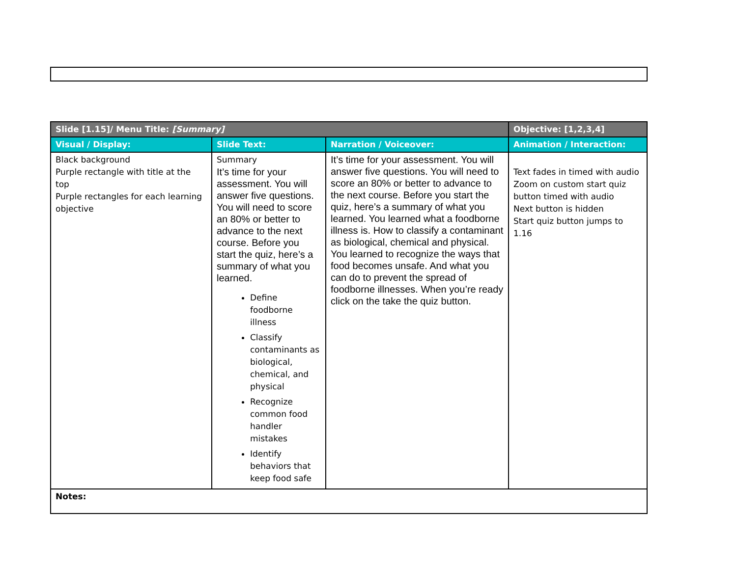| Slide [1.15]/ Menu Title: [Summary] | | | Objective: [1,2,3,4] |
| --- | --- | --- | --- |
| Visual / Display: | Slide Text: | Narration / Voiceover: | Animation / Interaction: |
| Black background Purple rectangle with title at the top Purple rectangles for each learning objective | Summary It’s time for your assessment. You will answer five questions. You will need to score an 80% or better to advance to the next course. Before you start the quiz, here’s a summary of what you learned. Define foodborne illness Classify contaminants as biological, chemical, and physical Recognize common food handler mistakes Identify behaviors that keep food safe | It’s time for your assessment. You will answer five questions. You will need to score an 80% or better to advance to the next course. Before you start the quiz, here’s a summary of what you learned. You learned what a foodborne illness is. How to classify a contaminant as biological, chemical and physical. You learned to recognize the ways that food becomes unsafe. And what you can do to prevent the spread of foodborne illnesses. When you’re ready click on the take the quiz button. | Text fades in timed with audio Zoom on custom start quiz button timed with audio Next button is hidden Start quiz button jumps to 1.16 |
| Notes: | | | |